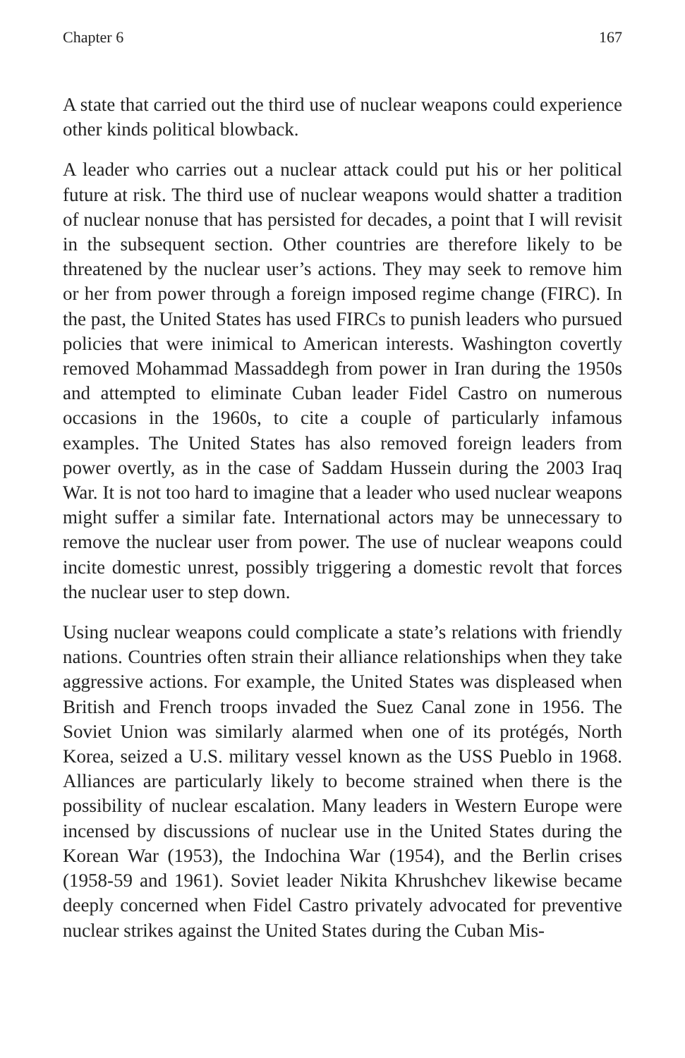Chapter 6 167
A state that carried out the third use of nuclear weapons could experience other kinds political blowback.
A leader who carries out a nuclear attack could put his or her political future at risk. The third use of nuclear weapons would shatter a tradition of nuclear nonuse that has persisted for decades, a point that I will revisit in the subsequent section. Other countries are therefore likely to be threatened by the nuclear user’s actions. They may seek to remove him or her from power through a foreign imposed regime change (FIRC). In the past, the United States has used FIRCs to punish leaders who pursued policies that were inimical to American interests. Washington covertly removed Mohammad Massaddegh from power in Iran during the 1950s and attempted to eliminate Cuban leader Fidel Castro on numerous occasions in the 1960s, to cite a couple of particularly infamous examples. The United States has also removed foreign leaders from power overtly, as in the case of Saddam Hussein during the 2003 Iraq War. It is not too hard to imagine that a leader who used nuclear weapons might suffer a similar fate. International actors may be unnecessary to remove the nuclear user from power. The use of nuclear weapons could incite domestic unrest, possibly triggering a domestic revolt that forces the nuclear user to step down.
Using nuclear weapons could complicate a state’s relations with friendly nations. Countries often strain their alliance relationships when they take aggressive actions. For example, the United States was displeased when British and French troops invaded the Suez Canal zone in 1956. The Soviet Union was similarly alarmed when one of its protégés, North Korea, seized a U.S. military vessel known as the USS Pueblo in 1968. Alliances are particularly likely to become strained when there is the possibility of nuclear escalation. Many leaders in Western Europe were incensed by discussions of nuclear use in the United States during the Korean War (1953), the Indochina War (1954), and the Berlin crises (1958-59 and 1961). Soviet leader Nikita Khrushchev likewise became deeply concerned when Fidel Castro privately advocated for preventive nuclear strikes against the United States during the Cuban Mis-